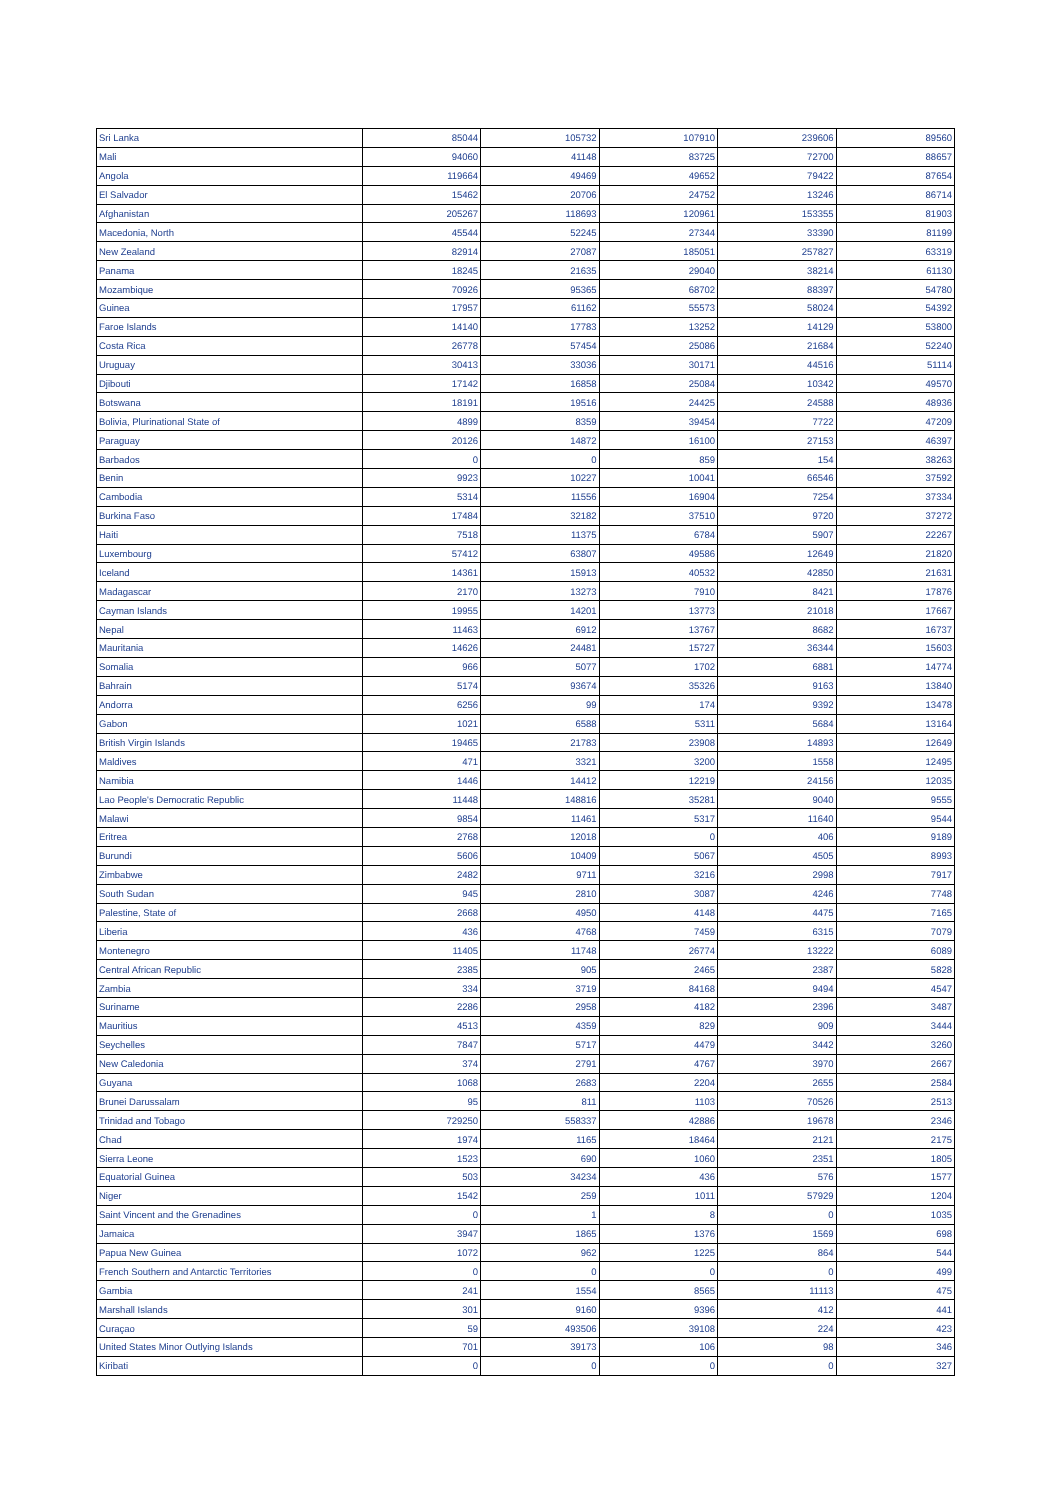| Sri Lanka | 85044 | 105732 | 107910 | 239606 | 89560 |
| Mali | 94060 | 41148 | 83725 | 72700 | 88657 |
| Angola | 119664 | 49469 | 49652 | 79422 | 87654 |
| El Salvador | 15462 | 20706 | 24752 | 13246 | 86714 |
| Afghanistan | 205267 | 118693 | 120961 | 153355 | 81903 |
| Macedonia, North | 45544 | 52245 | 27344 | 33390 | 81199 |
| New Zealand | 82914 | 27087 | 185051 | 257827 | 63319 |
| Panama | 18245 | 21635 | 29040 | 38214 | 61130 |
| Mozambique | 70926 | 95365 | 68702 | 88397 | 54780 |
| Guinea | 17957 | 61162 | 55573 | 58024 | 54392 |
| Faroe Islands | 14140 | 17783 | 13252 | 14129 | 53800 |
| Costa Rica | 26778 | 57454 | 25086 | 21684 | 52240 |
| Uruguay | 30413 | 33036 | 30171 | 44516 | 51114 |
| Djibouti | 17142 | 16858 | 25084 | 10342 | 49570 |
| Botswana | 18191 | 19516 | 24425 | 24588 | 48936 |
| Bolivia, Plurinational State of | 4899 | 8359 | 39454 | 7722 | 47209 |
| Paraguay | 20126 | 14872 | 16100 | 27153 | 46397 |
| Barbados | 0 | 0 | 859 | 154 | 38263 |
| Benin | 9923 | 10227 | 10041 | 66546 | 37592 |
| Cambodia | 5314 | 11556 | 16904 | 7254 | 37334 |
| Burkina Faso | 17484 | 32182 | 37510 | 9720 | 37272 |
| Haiti | 7518 | 11375 | 6784 | 5907 | 22267 |
| Luxembourg | 57412 | 63807 | 49586 | 12649 | 21820 |
| Iceland | 14361 | 15913 | 40532 | 42850 | 21631 |
| Madagascar | 2170 | 13273 | 7910 | 8421 | 17876 |
| Cayman Islands | 19955 | 14201 | 13773 | 21018 | 17667 |
| Nepal | 11463 | 6912 | 13767 | 8682 | 16737 |
| Mauritania | 14626 | 24481 | 15727 | 36344 | 15603 |
| Somalia | 966 | 5077 | 1702 | 6881 | 14774 |
| Bahrain | 5174 | 93674 | 35326 | 9163 | 13840 |
| Andorra | 6256 | 99 | 174 | 9392 | 13478 |
| Gabon | 1021 | 6588 | 5311 | 5684 | 13164 |
| British Virgin Islands | 19465 | 21783 | 23908 | 14893 | 12649 |
| Maldives | 471 | 3321 | 3200 | 1558 | 12495 |
| Namibia | 1446 | 14412 | 12219 | 24156 | 12035 |
| Lao People's Democratic Republic | 11448 | 148816 | 35281 | 9040 | 9555 |
| Malawi | 9854 | 11461 | 5317 | 11640 | 9544 |
| Eritrea | 2768 | 12018 | 0 | 406 | 9189 |
| Burundi | 5606 | 10409 | 5067 | 4505 | 8993 |
| Zimbabwe | 2482 | 9711 | 3216 | 2998 | 7917 |
| South Sudan | 945 | 2810 | 3087 | 4246 | 7748 |
| Palestine, State of | 2668 | 4950 | 4148 | 4475 | 7165 |
| Liberia | 436 | 4768 | 7459 | 6315 | 7079 |
| Montenegro | 11405 | 11748 | 26774 | 13222 | 6089 |
| Central African Republic | 2385 | 905 | 2465 | 2387 | 5828 |
| Zambia | 334 | 3719 | 84168 | 9494 | 4547 |
| Suriname | 2286 | 2958 | 4182 | 2396 | 3487 |
| Mauritius | 4513 | 4359 | 829 | 909 | 3444 |
| Seychelles | 7847 | 5717 | 4479 | 3442 | 3260 |
| New Caledonia | 374 | 2791 | 4767 | 3970 | 2667 |
| Guyana | 1068 | 2683 | 2204 | 2655 | 2584 |
| Brunei Darussalam | 95 | 811 | 1103 | 70526 | 2513 |
| Trinidad and Tobago | 729250 | 558337 | 42886 | 19678 | 2346 |
| Chad | 1974 | 1165 | 18464 | 2121 | 2175 |
| Sierra Leone | 1523 | 690 | 1060 | 2351 | 1805 |
| Equatorial Guinea | 503 | 34234 | 436 | 576 | 1577 |
| Niger | 1542 | 259 | 1011 | 57929 | 1204 |
| Saint Vincent and the Grenadines | 0 | 1 | 8 | 0 | 1035 |
| Jamaica | 3947 | 1865 | 1376 | 1569 | 698 |
| Papua New Guinea | 1072 | 962 | 1225 | 864 | 544 |
| French Southern and Antarctic Territories | 0 | 0 | 0 | 0 | 499 |
| Gambia | 241 | 1554 | 8565 | 11113 | 475 |
| Marshall Islands | 301 | 9160 | 9396 | 412 | 441 |
| Curaçao | 59 | 493506 | 39108 | 224 | 423 |
| United States Minor Outlying Islands | 701 | 39173 | 106 | 98 | 346 |
| Kiribati | 0 | 0 | 0 | 0 | 327 |